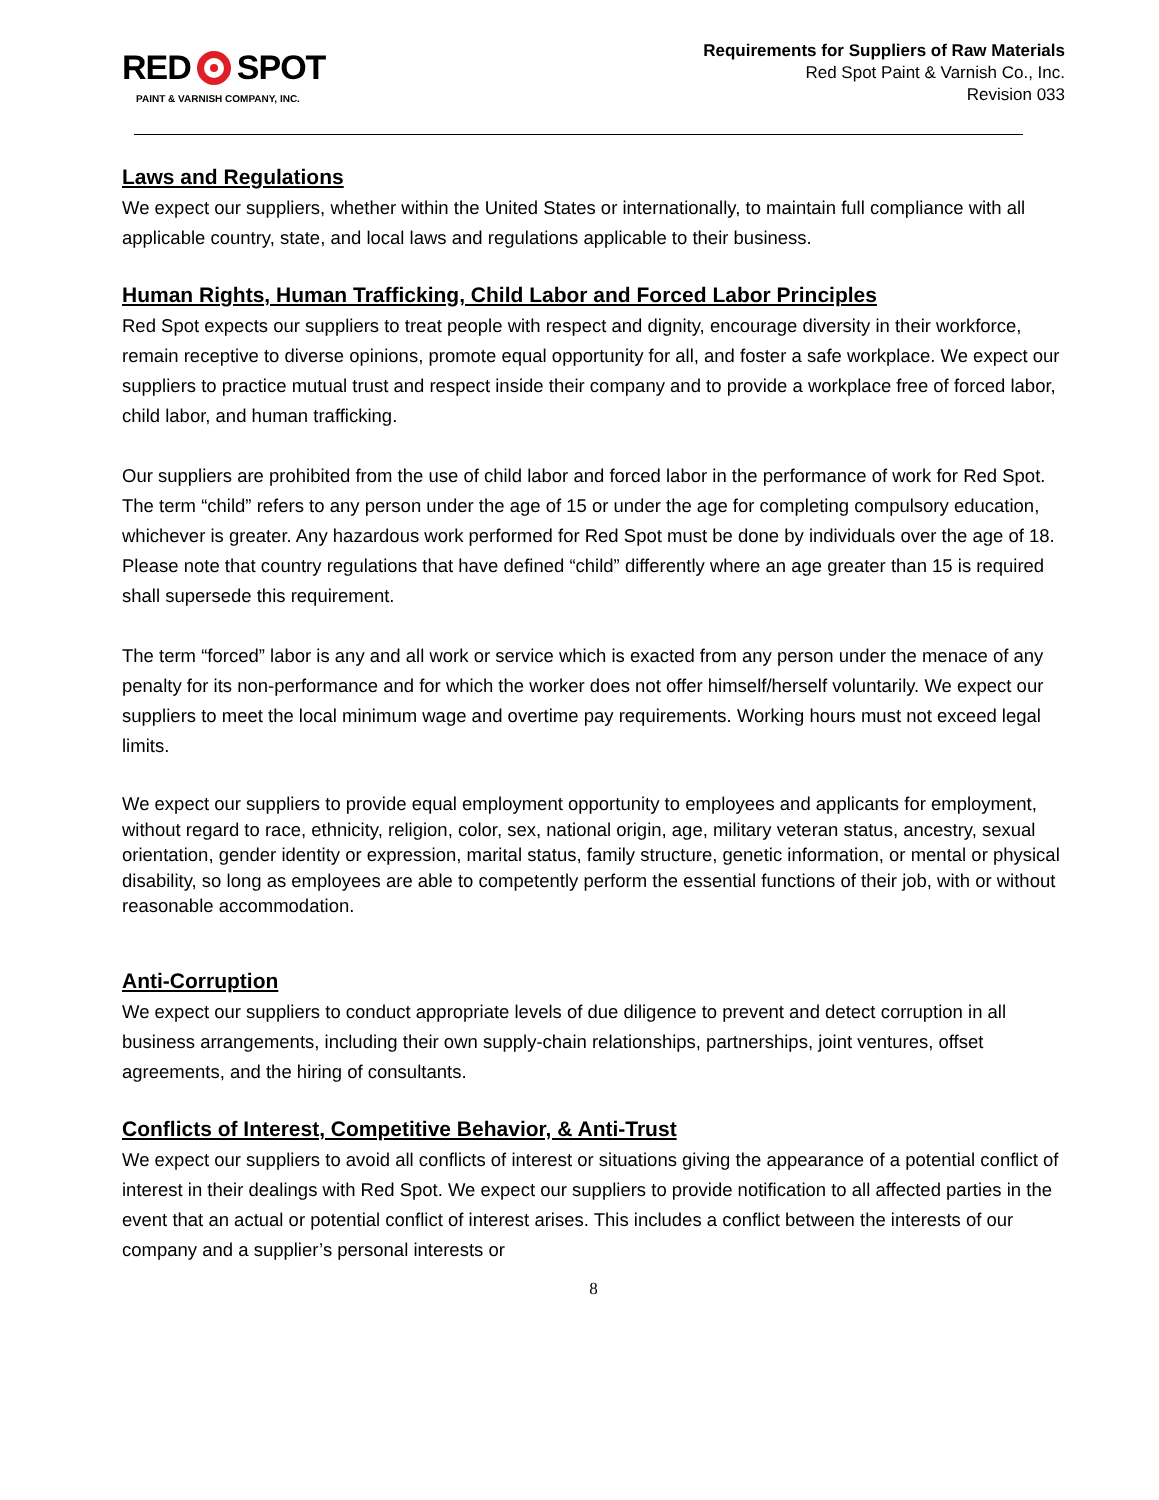RED SPOT
PAINT & VARNISH COMPANY, INC.
Requirements for Suppliers of Raw Materials
Red Spot Paint & Varnish Co., Inc.
Revision 033
Laws and Regulations
We expect our suppliers, whether within the United States or internationally, to maintain full compliance with all applicable country, state, and local laws and regulations applicable to their business.
Human Rights, Human Trafficking, Child Labor and Forced Labor Principles
Red Spot expects our suppliers to treat people with respect and dignity, encourage diversity in their workforce, remain receptive to diverse opinions, promote equal opportunity for all, and foster a safe workplace. We expect our suppliers to practice mutual trust and respect inside their company and to provide a workplace free of forced labor, child labor, and human trafficking.
Our suppliers are prohibited from the use of child labor and forced labor in the performance of work for Red Spot. The term “child” refers to any person under the age of 15 or under the age for completing compulsory education, whichever is greater. Any hazardous work performed for Red Spot must be done by individuals over the age of 18. Please note that country regulations that have defined “child” differently where an age greater than 15 is required shall supersede this requirement.
The term “forced” labor is any and all work or service which is exacted from any person under the menace of any penalty for its non-performance and for which the worker does not offer himself/herself voluntarily. We expect our suppliers to meet the local minimum wage and overtime pay requirements. Working hours must not exceed legal limits.
We expect our suppliers to provide equal employment opportunity to employees and applicants for employment, without regard to race, ethnicity, religion, color, sex, national origin, age, military veteran status, ancestry, sexual orientation, gender identity or expression, marital status, family structure, genetic information, or mental or physical disability, so long as employees are able to competently perform the essential functions of their job, with or without reasonable accommodation.
Anti-Corruption
We expect our suppliers to conduct appropriate levels of due diligence to prevent and detect corruption in all business arrangements, including their own supply-chain relationships, partnerships, joint ventures, offset agreements, and the hiring of consultants.
Conflicts of Interest, Competitive Behavior, & Anti-Trust
We expect our suppliers to avoid all conflicts of interest or situations giving the appearance of a potential conflict of interest in their dealings with Red Spot. We expect our suppliers to provide notification to all affected parties in the event that an actual or potential conflict of interest arises. This includes a conflict between the interests of our company and a supplier’s personal interests or
8